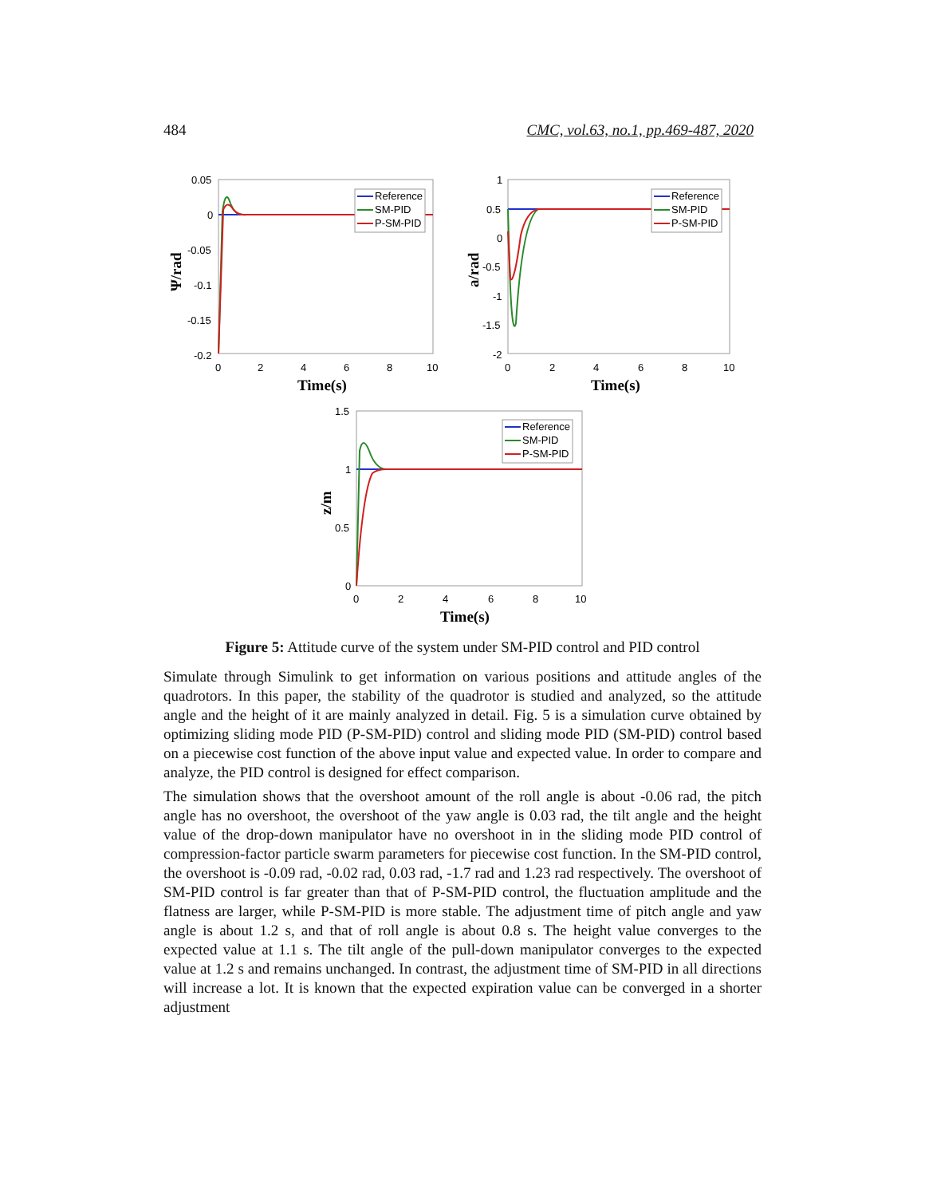484 CMC, vol.63, no.1, pp.469-487, 2020
0.05
0
-0.05
-0.1
-0.15
-0.2
0
2
4
6
8
10
Time(s)
Ψ/rad
Reference
SM-PID
P-SM-PID
1
0.5
0
-0.5
-1
-1.5
-2
0
2
4
6
8
10
Time(s)
a/rad
Reference
SM-PID
P-SM-PID
1.5
1
0.5
0
0
2
4
6
8
10
Time(s)
z/m
Reference
SM-PID
P-SM-PID
Figure 5: Attitude curve of the system under SM-PID control and PID control
Simulate through Simulink to get information on various positions and attitude angles of the quadrotors. In this paper, the stability of the quadrotor is studied and analyzed, so the attitude angle and the height of it are mainly analyzed in detail. Fig. 5 is a simulation curve obtained by optimizing sliding mode PID (P-SM-PID) control and sliding mode PID (SM-PID) control based on a piecewise cost function of the above input value and expected value. In order to compare and analyze, the PID control is designed for effect comparison.
The simulation shows that the overshoot amount of the roll angle is about -0.06 rad, the pitch angle has no overshoot, the overshoot of the yaw angle is 0.03 rad, the tilt angle and the height value of the drop-down manipulator have no overshoot in in the sliding mode PID control of compression-factor particle swarm parameters for piecewise cost function. In the SM-PID control, the overshoot is -0.09 rad, -0.02 rad, 0.03 rad, -1.7 rad and 1.23 rad respectively. The overshoot of SM-PID control is far greater than that of P-SM-PID control, the fluctuation amplitude and the flatness are larger, while P-SM-PID is more stable. The adjustment time of pitch angle and yaw angle is about 1.2 s, and that of roll angle is about 0.8 s. The height value converges to the expected value at 1.1 s. The tilt angle of the pull-down manipulator converges to the expected value at 1.2 s and remains unchanged. In contrast, the adjustment time of SM-PID in all directions will increase a lot. It is known that the expected expiration value can be converged in a shorter adjustment